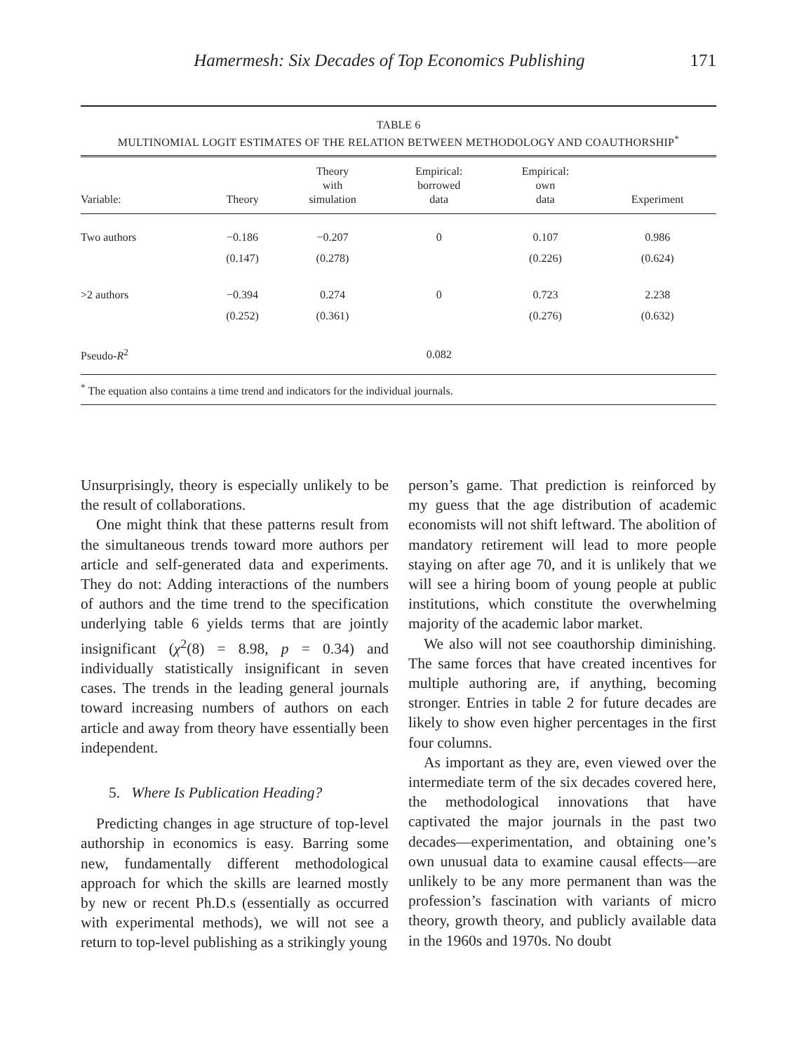Hamermesh: Six Decades of Top Economics Publishing 171
TABLE 6
MULTINOMIAL LOGIT ESTIMATES OF THE RELATION BETWEEN METHODOLOGY AND COAUTHORSHIP<sup>*</sup>
| Variable: | Theory | Theory with simulation | Empirical: borrowed data | Empirical: own data | Experiment |
| --- | --- | --- | --- | --- | --- |
| Two authors | −0.186 | −0.207 | 0 | 0.107 | 0.986 |
| | (0.147) | (0.278) | | (0.226) | (0.624) |
| >2 authors | −0.394 | 0.274 | 0 | 0.723 | 2.238 |
| | (0.252) | (0.361) | | (0.276) | (0.632) |
| Pseudo- R<sup>2</sup> | | | 0.082 | | |
<sup>*</sup> The equation also contains a time trend and indicators for the individual journals.
Unsurprisingly, theory is especially unlikely to be the result of collaborations.
One might think that these patterns result from the simultaneous trends toward more authors per article and self-generated data and experiments. They do not: Adding interactions of the numbers of authors and the time trend to the specification underlying table 6 yields terms that are jointly insignificant (χ<sup>2</sup>(8) = 8.98, p = 0.34) and individually statistically insignificant in seven cases. The trends in the leading general journals toward increasing numbers of authors on each article and away from theory have essentially been independent.
5. Where Is Publication Heading?
Predicting changes in age structure of top-level authorship in economics is easy. Barring some new, fundamentally different methodological approach for which the skills are learned mostly by new or recent Ph.D.s (essentially as occurred with experimental methods), we will not see a return to top-level publishing as a strikingly young
person’s game. That prediction is reinforced by my guess that the age distribution of academic economists will not shift leftward. The abolition of mandatory retirement will lead to more people staying on after age 70, and it is unlikely that we will see a hiring boom of young people at public institutions, which constitute the overwhelming majority of the academic labor market.
We also will not see coauthorship diminishing. The same forces that have created incentives for multiple authoring are, if anything, becoming stronger. Entries in table 2 for future decades are likely to show even higher percentages in the first four columns.
As important as they are, even viewed over the intermediate term of the six decades covered here, the methodological innovations that have captivated the major journals in the past two decades—experimentation, and obtaining one’s own unusual data to examine causal effects—are unlikely to be any more permanent than was the profession’s fascination with variants of micro theory, growth theory, and publicly available data in the 1960s and 1970s. No doubt